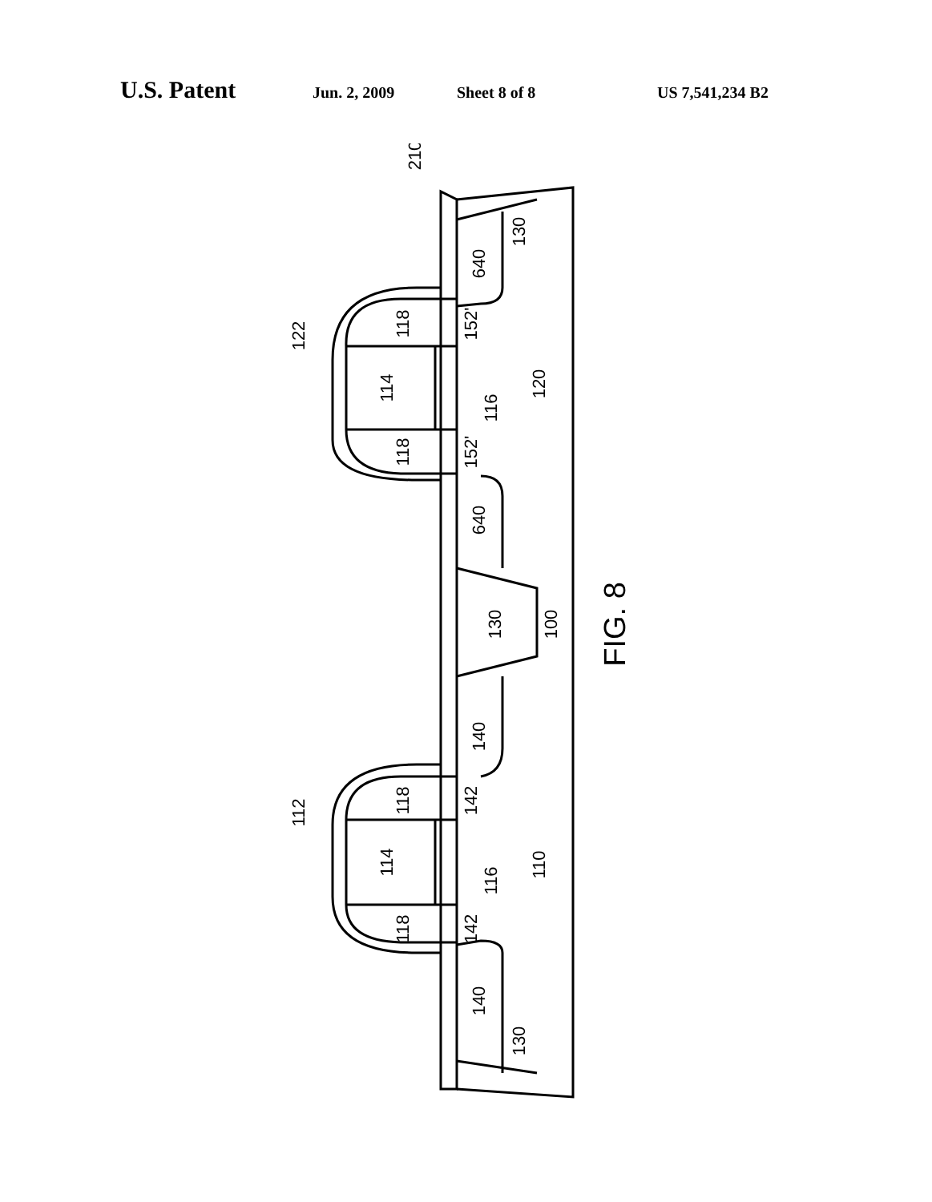U.S. Patent Jun. 2, 2009 Sheet 8 of 8 US 7,541,234 B2
114
114
118
118
118
118
152'
152'
142
142
640
640
140
140
130
120
110
100
116
116
130
130
122
112
210
FIG. 8